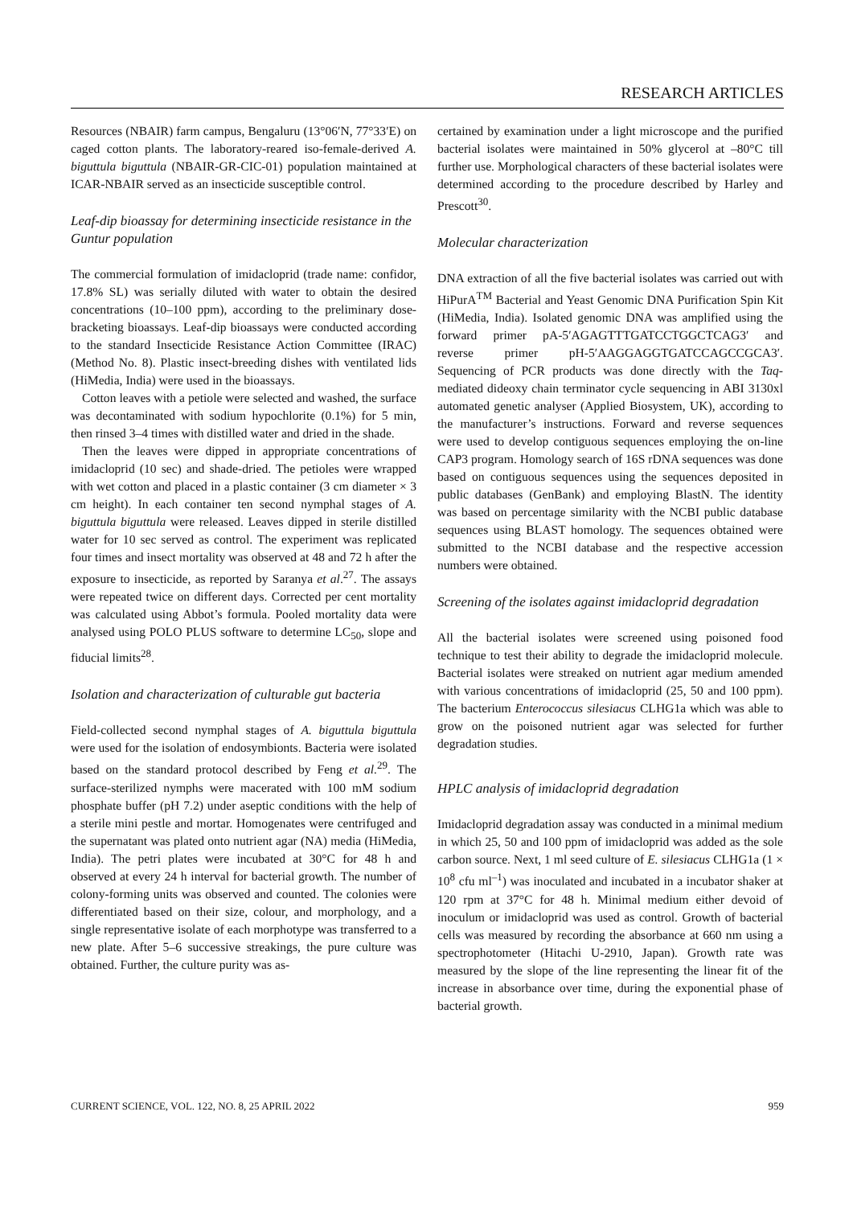RESEARCH ARTICLES
Resources (NBAIR) farm campus, Bengaluru (13°06′N, 77°33′E) on caged cotton plants. The laboratory-reared iso-female-derived A. biguttula biguttula (NBAIR-GR-CIC-01) population maintained at ICAR-NBAIR served as an insecticide susceptible control.
Leaf-dip bioassay for determining insecticide resistance in the Guntur population
The commercial formulation of imidacloprid (trade name: confidor, 17.8% SL) was serially diluted with water to obtain the desired concentrations (10–100 ppm), according to the preliminary dose-bracketing bioassays. Leaf-dip bioassays were conducted according to the standard Insecticide Resistance Action Committee (IRAC) (Method No. 8). Plastic insect-breeding dishes with ventilated lids (HiMedia, India) were used in the bioassays.
Cotton leaves with a petiole were selected and washed, the surface was decontaminated with sodium hypochlorite (0.1%) for 5 min, then rinsed 3–4 times with distilled water and dried in the shade.
Then the leaves were dipped in appropriate concentrations of imidacloprid (10 sec) and shade-dried. The petioles were wrapped with wet cotton and placed in a plastic container (3 cm diameter × 3 cm height). In each container ten second nymphal stages of A. biguttula biguttula were released. Leaves dipped in sterile distilled water for 10 sec served as control. The experiment was replicated four times and insect mortality was observed at 48 and 72 h after the exposure to insecticide, as reported by Saranya et al.<sup>27</sup>. The assays were repeated twice on different days. Corrected per cent mortality was calculated using Abbot’s formula. Pooled mortality data were analysed using POLO PLUS software to determine LC<sub>50</sub>, slope and fiducial limits<sup>28</sup>.
Isolation and characterization of culturable gut bacteria
Field-collected second nymphal stages of A. biguttula biguttula were used for the isolation of endosymbionts. Bacteria were isolated based on the standard protocol described by Feng et al.<sup>29</sup>. The surface-sterilized nymphs were macerated with 100 mM sodium phosphate buffer (pH 7.2) under aseptic conditions with the help of a sterile mini pestle and mortar. Homogenates were centrifuged and the supernatant was plated onto nutrient agar (NA) media (HiMedia, India). The petri plates were incubated at 30°C for 48 h and observed at every 24 h interval for bacterial growth. The number of colony-forming units was observed and counted. The colonies were differentiated based on their size, colour, and morphology, and a single representative isolate of each morphotype was transferred to a new plate. After 5–6 successive streakings, the pure culture was obtained. Further, the culture purity was as-
certained by examination under a light microscope and the purified bacterial isolates were maintained in 50% glycerol at –80°C till further use. Morphological characters of these bacterial isolates were determined according to the procedure described by Harley and Prescott<sup>30</sup>.
Molecular characterization
DNA extraction of all the five bacterial isolates was carried out with HiPurA<sup>TM</sup> Bacterial and Yeast Genomic DNA Purification Spin Kit (HiMedia, India). Isolated genomic DNA was amplified using the forward primer pA-5′AGAGTTTGATCCTGGCTCAG3′ and reverse primer pH-5′AAGGAGGTGATCCAGCCGCA3′. Sequencing of PCR products was done directly with the Taq-mediated dideoxy chain terminator cycle sequencing in ABI 3130xl automated genetic analyser (Applied Biosystem, UK), according to the manufacturer’s instructions. Forward and reverse sequences were used to develop contiguous sequences employing the on-line CAP3 program. Homology search of 16S rDNA sequences was done based on contiguous sequences using the sequences deposited in public databases (GenBank) and employing BlastN. The identity was based on percentage similarity with the NCBI public database sequences using BLAST homology. The sequences obtained were submitted to the NCBI database and the respective accession numbers were obtained.
Screening of the isolates against imidacloprid degradation
All the bacterial isolates were screened using poisoned food technique to test their ability to degrade the imidacloprid molecule. Bacterial isolates were streaked on nutrient agar medium amended with various concentrations of imidacloprid (25, 50 and 100 ppm). The bacterium Enterococcus silesiacus CLHG1a which was able to grow on the poisoned nutrient agar was selected for further degradation studies.
HPLC analysis of imidacloprid degradation
Imidacloprid degradation assay was conducted in a minimal medium in which 25, 50 and 100 ppm of imidacloprid was added as the sole carbon source. Next, 1 ml seed culture of E. silesiacus CLHG1a (1 × 10<sup>8</sup> cfu ml<sup>–1</sup>) was inoculated and incubated in a incubator shaker at 120 rpm at 37°C for 48 h. Minimal medium either devoid of inoculum or imidacloprid was used as control. Growth of bacterial cells was measured by recording the absorbance at 660 nm using a spectrophotometer (Hitachi U-2910, Japan). Growth rate was measured by the slope of the line representing the linear fit of the increase in absorbance over time, during the exponential phase of bacterial growth.
CURRENT SCIENCE, VOL. 122, NO. 8, 25 APRIL 2022 959